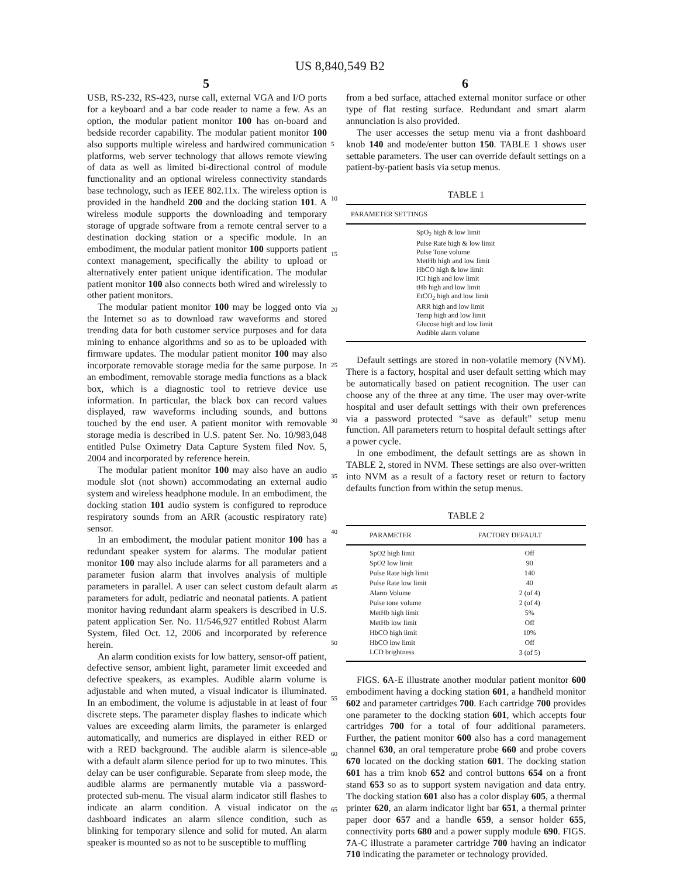US 8,840,549 B2
5 6
USB, RS-232, RS-423, nurse call, external VGA and I/O ports for a keyboard and a bar code reader to name a few. As an option, the modular patient monitor 100 has on-board and bedside recorder capability. The modular patient monitor 100 also supports multiple wireless and hardwired communication platforms, web server technology that allows remote viewing of data as well as limited bi-directional control of module functionality and an optional wireless connectivity standards base technology, such as IEEE 802.11x. The wireless option is provided in the handheld 200 and the docking station 101. A wireless module supports the downloading and temporary storage of upgrade software from a remote central server to a destination docking station or a specific module. In an embodiment, the modular patient monitor 100 supports patient context management, specifically the ability to upload or alternatively enter patient unique identification. The modular patient monitor 100 also connects both wired and wirelessly to other patient monitors.
The modular patient monitor 100 may be logged onto via the Internet so as to download raw waveforms and stored trending data for both customer service purposes and for data mining to enhance algorithms and so as to be uploaded with firmware updates. The modular patient monitor 100 may also incorporate removable storage media for the same purpose. In an embodiment, removable storage media functions as a black box, which is a diagnostic tool to retrieve device use information. In particular, the black box can record values displayed, raw waveforms including sounds, and buttons touched by the end user. A patient monitor with removable storage media is described in U.S. patent Ser. No. 10/983,048 entitled Pulse Oximetry Data Capture System filed Nov. 5, 2004 and incorporated by reference herein.
The modular patient monitor 100 may also have an audio module slot (not shown) accommodating an external audio system and wireless headphone module. In an embodiment, the docking station 101 audio system is configured to reproduce respiratory sounds from an ARR (acoustic respiratory rate) sensor.
In an embodiment, the modular patient monitor 100 has a redundant speaker system for alarms. The modular patient monitor 100 may also include alarms for all parameters and a parameter fusion alarm that involves analysis of multiple parameters in parallel. A user can select custom default alarm parameters for adult, pediatric and neonatal patients. A patient monitor having redundant alarm speakers is described in U.S. patent application Ser. No. 11/546,927 entitled Robust Alarm System, filed Oct. 12, 2006 and incorporated by reference herein.
An alarm condition exists for low battery, sensor-off patient, defective sensor, ambient light, parameter limit exceeded and defective speakers, as examples. Audible alarm volume is adjustable and when muted, a visual indicator is illuminated. In an embodiment, the volume is adjustable in at least of four discrete steps. The parameter display flashes to indicate which values are exceeding alarm limits, the parameter is enlarged automatically, and numerics are displayed in either RED or with a RED background. The audible alarm is silence-able with a default alarm silence period for up to two minutes. This delay can be user configurable. Separate from sleep mode, the audible alarms are permanently mutable via a password-protected sub-menu. The visual alarm indicator still flashes to indicate an alarm condition. A visual indicator on the dashboard indicates an alarm silence condition, such as blinking for temporary silence and solid for muted. An alarm speaker is mounted so as not to be susceptible to muffling
5
10
15
20
25
30
35
40
45
50
55
60
65
from a bed surface, attached external monitor surface or other type of flat resting surface. Redundant and smart alarm annunciation is also provided.
The user accesses the setup menu via a front dashboard knob 140 and mode/enter button 150. TABLE 1 shows user settable parameters. The user can override default settings on a patient-by-patient basis via setup menus.
TABLE 1
| PARAMETER SETTINGS |
| --- |
| SpO<sub>2</sub> high & low limit Pulse Rate high & low limit Pulse Tone volume MetHb high and low limit HbCO high & low limit ICI high and low limit tHb high and low limit EtCO<sub>2</sub> high and low limit ARR high and low limit Temp high and low limit Glucose high and low limit Audible alarm volume |
Default settings are stored in non-volatile memory (NVM). There is a factory, hospital and user default setting which may be automatically based on patient recognition. The user can choose any of the three at any time. The user may over-write hospital and user default settings with their own preferences via a password protected “save as default” setup menu function. All parameters return to hospital default settings after a power cycle.
In one embodiment, the default settings are as shown in TABLE 2, stored in NVM. These settings are also over-written into NVM as a result of a factory reset or return to factory defaults function from within the setup menus.
TABLE 2
| PARAMETER | FACTORY DEFAULT |
| --- | --- |
| SpO2 high limit | Off |
| SpO2 low limit | 90 |
| Pulse Rate high limit | 140 |
| Pulse Rate low limit | 40 |
| Alarm Volume | 2 (of 4) |
| Pulse tone volume | 2 (of 4) |
| MetHb high limit | 5% |
| MetHb low limit | Off |
| HbCO high limit | 10% |
| HbCO low limit | Off |
| LCD brightness | 3 (of 5) |
FIGS. 6 A-E illustrate another modular patient monitor 600 embodiment having a docking station 601, a handheld monitor 602 and parameter cartridges 700. Each cartridge 700 provides one parameter to the docking station 601, which accepts four cartridges 700 for a total of four additional parameters. Further, the patient monitor 600 also has a cord management channel 630, an oral temperature probe 660 and probe covers 670 located on the docking station 601. The docking station 601 has a trim knob 652 and control buttons 654 on a front stand 653 so as to support system navigation and data entry. The docking station 601 also has a color display 605, a thermal printer 620, an alarm indicator light bar 651, a thermal printer paper door 657 and a handle 659, a sensor holder 655, connectivity ports 680 and a power supply module 690. FIGS. 7 A-C illustrate a parameter cartridge 700 having an indicator 710 indicating the parameter or technology provided.